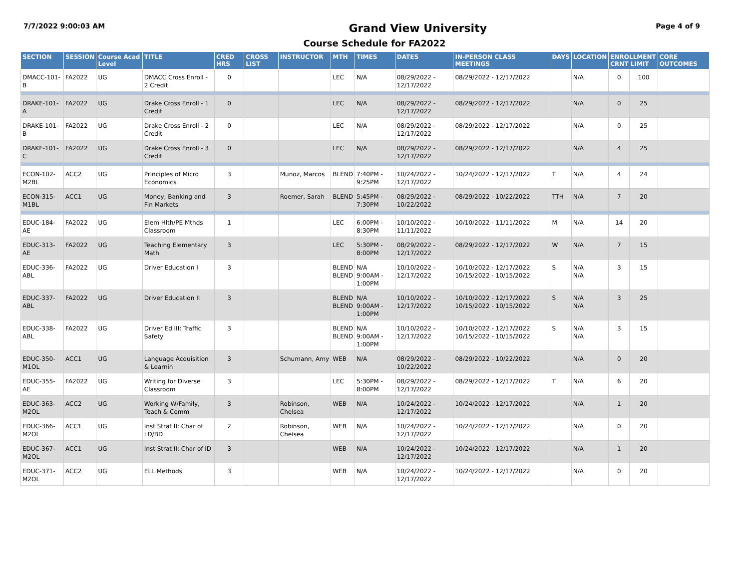7/7/2022 9:00:03 AM Grand View University Page 4 of 9
Course Schedule for FA2022
| SECTION | SESSION | Course Acad Level | TITLE | CRED HRS | CROSS LIST | INSTRUCTOR | MTH | TIMES | DATES | IN-PERSON CLASS MEETINGS | DAYS | LOCATION | ENROLLMENT CRNT LIMIT | | CORE OUTCOMES |
| --- | --- | --- | --- | --- | --- | --- | --- | --- | --- | --- | --- | --- | --- | --- | --- |
| DMACC-101-B | FA2022 | UG | DMACC Cross Enroll - 2 Credit | 0 | | | LEC | N/A | 08/29/2022 - 12/17/2022 | 08/29/2022 - 12/17/2022 | | N/A | 0 | 100 | |
| DRAKE-101-A | FA2022 | UG | Drake Cross Enroll - 1 Credit | 0 | | | LEC | N/A | 08/29/2022 - 12/17/2022 | 08/29/2022 - 12/17/2022 | | N/A | 0 | 25 | |
| DRAKE-101-B | FA2022 | UG | Drake Cross Enroll - 2 Credit | 0 | | | LEC | N/A | 08/29/2022 - 12/17/2022 | 08/29/2022 - 12/17/2022 | | N/A | 0 | 25 | |
| DRAKE-101-C | FA2022 | UG | Drake Cross Enroll - 3 Credit | 0 | | | LEC | N/A | 08/29/2022 - 12/17/2022 | 08/29/2022 - 12/17/2022 | | N/A | 4 | 25 | |
| ECON-102-M2BL | ACC2 | UG | Principles of Micro Economics | 3 | | Munoz, Marcos | BLEND | 7:40PM - 9:25PM | 10/24/2022 - 12/17/2022 | 10/24/2022 - 12/17/2022 | T | N/A | 4 | 24 | |
| ECON-315-M1BL | ACC1 | UG | Money, Banking and Fin Markets | 3 | | Roemer, Sarah | BLEND | 5:45PM - 7:30PM | 08/29/2022 - 10/22/2022 | 08/29/2022 - 10/22/2022 | TTH | N/A | 7 | 20 | |
| EDUC-184-AE | FA2022 | UG | Elem Hlth/PE Mthds Classroom | 1 | | | LEC | 6:00PM - 8:30PM | 10/10/2022 - 11/11/2022 | 10/10/2022 - 11/11/2022 | M | N/A | 14 | 20 | |
| EDUC-313-AE | FA2022 | UG | Teaching Elementary Math | 3 | | | LEC | 5:30PM - 8:00PM | 08/29/2022 - 12/17/2022 | 08/29/2022 - 12/17/2022 | W | N/A | 7 | 15 | |
| EDUC-336-ABL | FA2022 | UG | Driver Education I | 3 | | | BLEND BLEND | N/A 9:00AM - 1:00PM | 10/10/2022 - 12/17/2022 | 10/10/2022 - 12/17/2022 10/15/2022 - 10/15/2022 | S | N/A N/A | 3 | 15 | |
| EDUC-337-ABL | FA2022 | UG | Driver Education II | 3 | | | BLEND BLEND | N/A 9:00AM - 1:00PM | 10/10/2022 - 12/17/2022 | 10/10/2022 - 12/17/2022 10/15/2022 - 10/15/2022 | S | N/A N/A | 3 | 25 | |
| EDUC-338-ABL | FA2022 | UG | Driver Ed III: Traffic Safety | 3 | | | BLEND BLEND | N/A 9:00AM - 1:00PM | 10/10/2022 - 12/17/2022 | 10/10/2022 - 12/17/2022 10/15/2022 - 10/15/2022 | S | N/A N/A | 3 | 15 | |
| EDUC-350-M1OL | ACC1 | UG | Language Acquisition & Learnin | 3 | | Schumann, Amy | WEB | N/A | 08/29/2022 - 10/22/2022 | 08/29/2022 - 10/22/2022 | | N/A | 0 | 20 | |
| EDUC-355-AE | FA2022 | UG | Writing for Diverse Classroom | 3 | | | LEC | 5:30PM - 8:00PM | 08/29/2022 - 12/17/2022 | 08/29/2022 - 12/17/2022 | T | N/A | 6 | 20 | |
| EDUC-363-M2OL | ACC2 | UG | Working W/Family, Teach & Comm | 3 | | Robinson, Chelsea | WEB | N/A | 10/24/2022 - 12/17/2022 | 10/24/2022 - 12/17/2022 | | N/A | 1 | 20 | |
| EDUC-366-M2OL | ACC1 | UG | Inst Strat II: Char of LD/BD | 2 | | Robinson, Chelsea | WEB | N/A | 10/24/2022 - 12/17/2022 | 10/24/2022 - 12/17/2022 | | N/A | 0 | 20 | |
| EDUC-367-M2OL | ACC1 | UG | Inst Strat II: Char of ID | 3 | | | WEB | N/A | 10/24/2022 - 12/17/2022 | 10/24/2022 - 12/17/2022 | | N/A | 1 | 20 | |
| EDUC-371-M2OL | ACC2 | UG | ELL Methods | 3 | | | WEB | N/A | 10/24/2022 - 12/17/2022 | 10/24/2022 - 12/17/2022 | | N/A | 0 | 20 | |